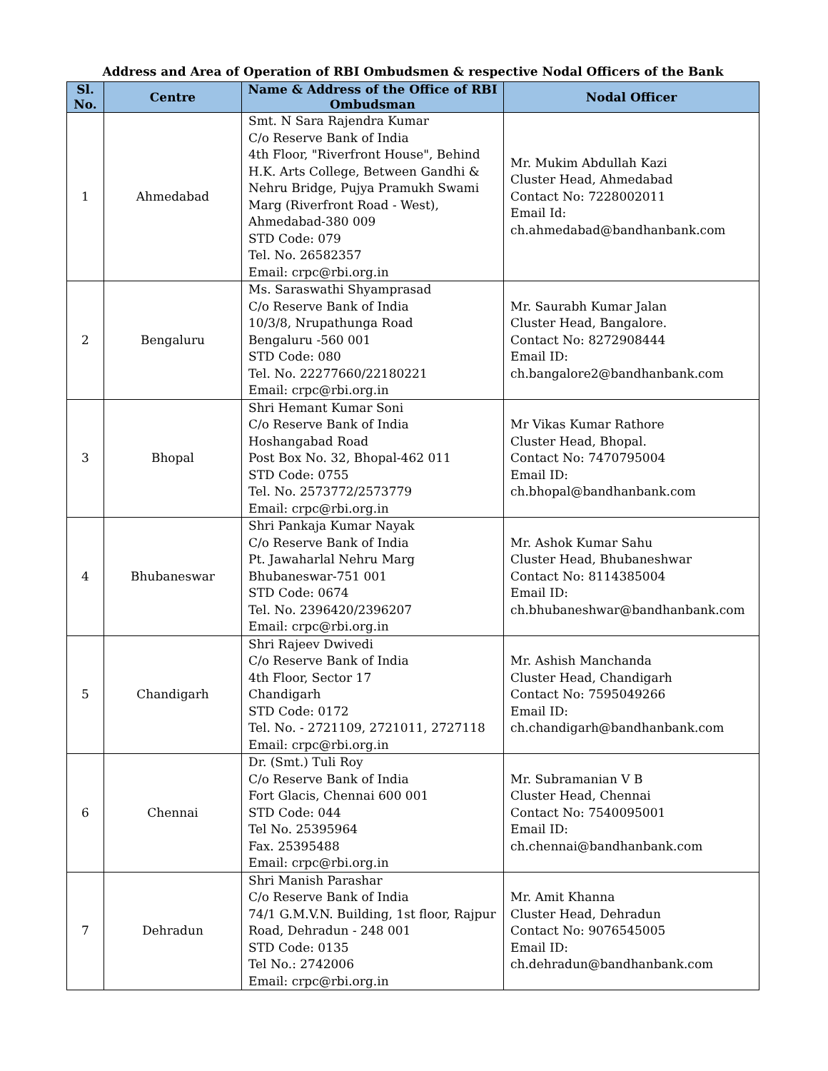Address and Area of Operation of RBI Ombudsmen & respective Nodal Officers of the Bank
| Sl. No. | Centre | Name & Address of the Office of RBI Ombudsman | Nodal Officer |
| --- | --- | --- | --- |
| 1 | Ahmedabad | Smt. N Sara Rajendra Kumar C/o Reserve Bank of India 4th Floor, "Riverfront House", Behind H.K. Arts College, Between Gandhi & Nehru Bridge, Pujya Pramukh Swami Marg (Riverfront Road - West), Ahmedabad-380 009 STD Code: 079 Tel. No. 26582357 Email: crpc@rbi.org.in | Mr. Mukim Abdullah Kazi Cluster Head, Ahmedabad Contact No: 7228002011 Email Id: ch.ahmedabad@bandhanbank.com |
| 2 | Bengaluru | Ms. Saraswathi Shyamprasad C/o Reserve Bank of India 10/3/8, Nrupathunga Road Bengaluru -560 001 STD Code: 080 Tel. No. 22277660/22180221 Email: crpc@rbi.org.in | Mr. Saurabh Kumar Jalan Cluster Head, Bangalore. Contact No: 8272908444 Email ID: ch.bangalore2@bandhanbank.com |
| 3 | Bhopal | Shri Hemant Kumar Soni C/o Reserve Bank of India Hoshangabad Road Post Box No. 32, Bhopal-462 011 STD Code: 0755 Tel. No. 2573772/2573779 Email: crpc@rbi.org.in | Mr Vikas Kumar Rathore Cluster Head, Bhopal. Contact No: 7470795004 Email ID: ch.bhopal@bandhanbank.com |
| 4 | Bhubaneswar | Shri Pankaja Kumar Nayak C/o Reserve Bank of India Pt. Jawaharlal Nehru Marg Bhubaneswar-751 001 STD Code: 0674 Tel. No. 2396420/2396207 Email: crpc@rbi.org.in | Mr. Ashok Kumar Sahu Cluster Head, Bhubaneshwar Contact No: 8114385004 Email ID: ch.bhubaneshwar@bandhanbank.com |
| 5 | Chandigarh | Shri Rajeev Dwivedi C/o Reserve Bank of India 4th Floor, Sector 17 Chandigarh STD Code: 0172 Tel. No. - 2721109, 2721011, 2727118 Email: crpc@rbi.org.in | Mr. Ashish Manchanda Cluster Head, Chandigarh Contact No: 7595049266 Email ID: ch.chandigarh@bandhanbank.com |
| 6 | Chennai | Dr. (Smt.) Tuli Roy C/o Reserve Bank of India Fort Glacis, Chennai 600 001 STD Code: 044 Tel No. 25395964 Fax. 25395488 Email: crpc@rbi.org.in | Mr. Subramanian V B Cluster Head, Chennai Contact No: 7540095001 Email ID: ch.chennai@bandhanbank.com |
| 7 | Dehradun | Shri Manish Parashar C/o Reserve Bank of India 74/1 G.M.V.N. Building, 1st floor, Rajpur Road, Dehradun - 248 001 STD Code: 0135 Tel No.: 2742006 Email: crpc@rbi.org.in | Mr. Amit Khanna Cluster Head, Dehradun Contact No: 9076545005 Email ID: ch.dehradun@bandhanbank.com |